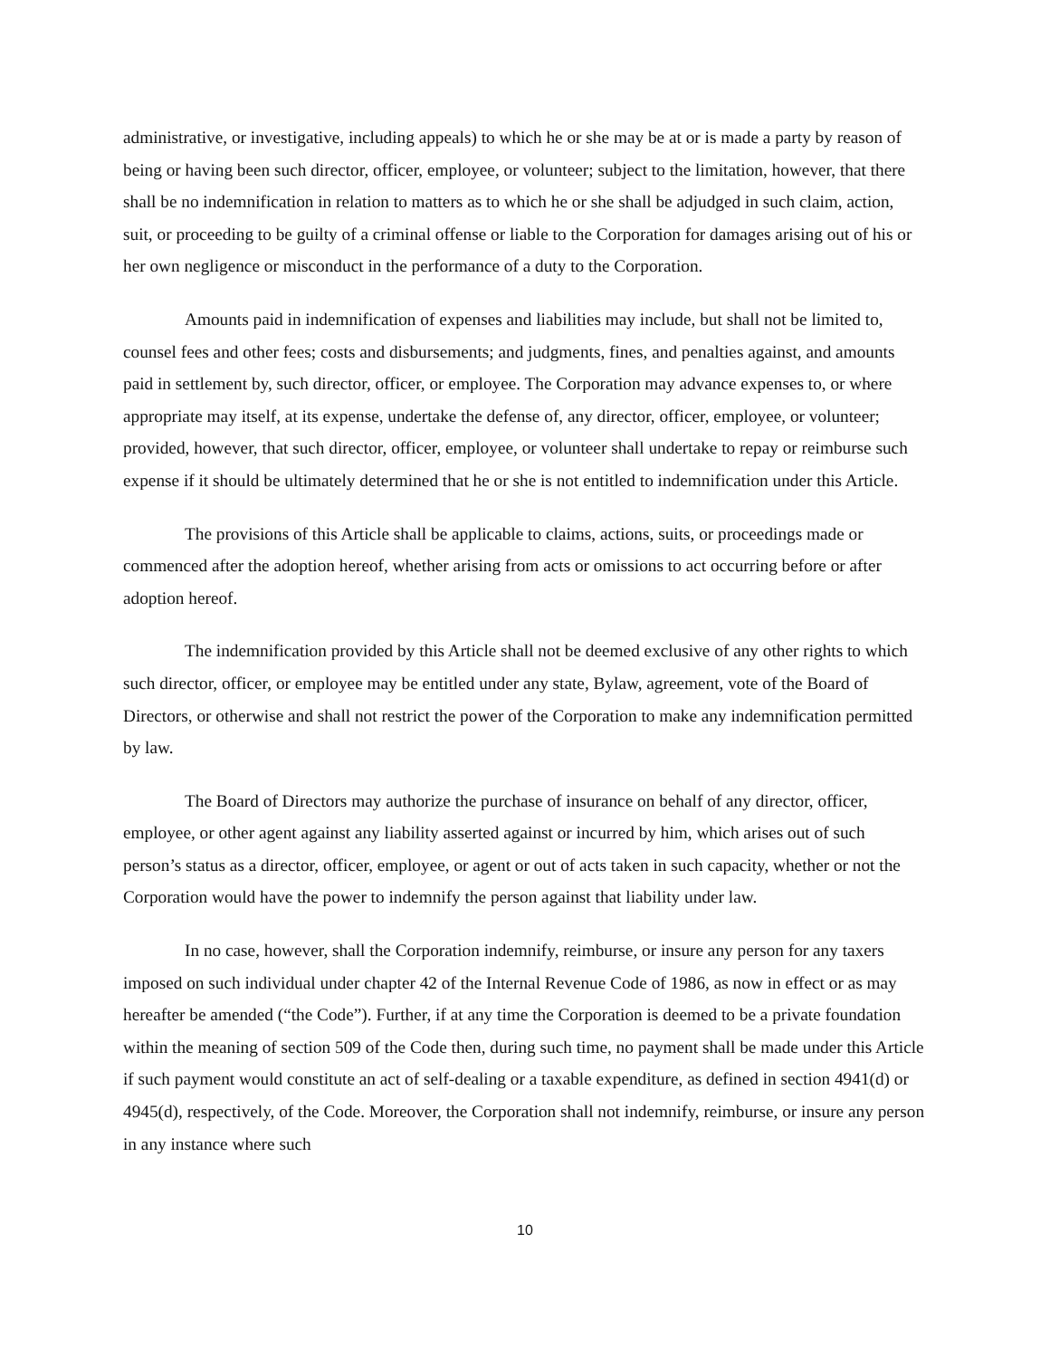administrative, or investigative, including appeals) to which he or she may be at or is made a party by reason of being or having been such director, officer, employee, or volunteer; subject to the limitation, however, that there shall be no indemnification in relation to matters as to which he or she shall be adjudged in such claim, action, suit, or proceeding to be guilty of a criminal offense or liable to the Corporation for damages arising out of his or her own negligence or misconduct in the performance of a duty to the Corporation.
Amounts paid in indemnification of expenses and liabilities may include, but shall not be limited to, counsel fees and other fees; costs and disbursements; and judgments, fines, and penalties against, and amounts paid in settlement by, such director, officer, or employee. The Corporation may advance expenses to, or where appropriate may itself, at its expense, undertake the defense of, any director, officer, employee, or volunteer; provided, however, that such director, officer, employee, or volunteer shall undertake to repay or reimburse such expense if it should be ultimately determined that he or she is not entitled to indemnification under this Article.
The provisions of this Article shall be applicable to claims, actions, suits, or proceedings made or commenced after the adoption hereof, whether arising from acts or omissions to act occurring before or after adoption hereof.
The indemnification provided by this Article shall not be deemed exclusive of any other rights to which such director, officer, or employee may be entitled under any state, Bylaw, agreement, vote of the Board of Directors, or otherwise and shall not restrict the power of the Corporation to make any indemnification permitted by law.
The Board of Directors may authorize the purchase of insurance on behalf of any director, officer, employee, or other agent against any liability asserted against or incurred by him, which arises out of such person’s status as a director, officer, employee, or agent or out of acts taken in such capacity, whether or not the Corporation would have the power to indemnify the person against that liability under law.
In no case, however, shall the Corporation indemnify, reimburse, or insure any person for any taxers imposed on such individual under chapter 42 of the Internal Revenue Code of 1986, as now in effect or as may hereafter be amended (“the Code”). Further, if at any time the Corporation is deemed to be a private foundation within the meaning of section 509 of the Code then, during such time, no payment shall be made under this Article if such payment would constitute an act of self-dealing or a taxable expenditure, as defined in section 4941(d) or 4945(d), respectively, of the Code. Moreover, the Corporation shall not indemnify, reimburse, or insure any person in any instance where such
10